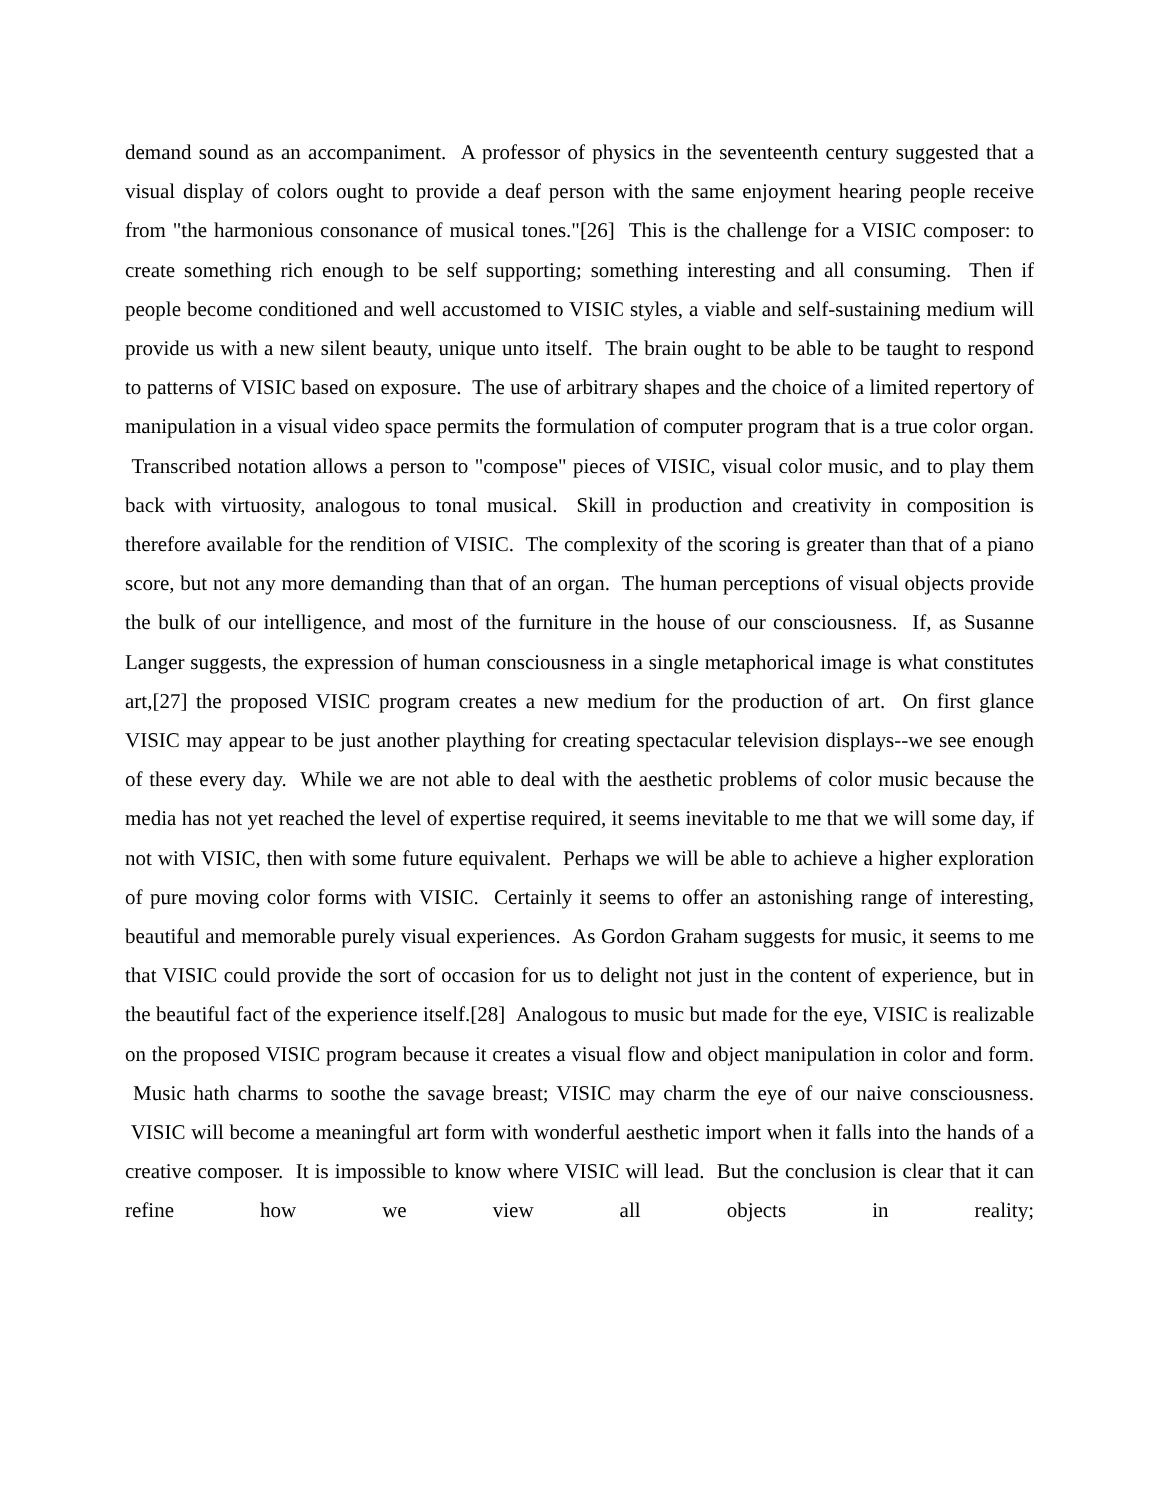demand sound as an accompaniment. A professor of physics in the seventeenth century suggested that a visual display of colors ought to provide a deaf person with the same enjoyment hearing people receive from "the harmonious consonance of musical tones."[26] This is the challenge for a VISIC composer: to create something rich enough to be self supporting; something interesting and all consuming. Then if people become conditioned and well accustomed to VISIC styles, a viable and self-sustaining medium will provide us with a new silent beauty, unique unto itself. The brain ought to be able to be taught to respond to patterns of VISIC based on exposure. The use of arbitrary shapes and the choice of a limited repertory of manipulation in a visual video space permits the formulation of computer program that is a true color organ. Transcribed notation allows a person to "compose" pieces of VISIC, visual color music, and to play them back with virtuosity, analogous to tonal musical. Skill in production and creativity in composition is therefore available for the rendition of VISIC. The complexity of the scoring is greater than that of a piano score, but not any more demanding than that of an organ. The human perceptions of visual objects provide the bulk of our intelligence, and most of the furniture in the house of our consciousness. If, as Susanne Langer suggests, the expression of human consciousness in a single metaphorical image is what constitutes art,[27] the proposed VISIC program creates a new medium for the production of art. On first glance VISIC may appear to be just another plaything for creating spectacular television displays--we see enough of these every day. While we are not able to deal with the aesthetic problems of color music because the media has not yet reached the level of expertise required, it seems inevitable to me that we will some day, if not with VISIC, then with some future equivalent. Perhaps we will be able to achieve a higher exploration of pure moving color forms with VISIC. Certainly it seems to offer an astonishing range of interesting, beautiful and memorable purely visual experiences. As Gordon Graham suggests for music, it seems to me that VISIC could provide the sort of occasion for us to delight not just in the content of experience, but in the beautiful fact of the experience itself.[28] Analogous to music but made for the eye, VISIC is realizable on the proposed VISIC program because it creates a visual flow and object manipulation in color and form. Music hath charms to soothe the savage breast; VISIC may charm the eye of our naive consciousness. VISIC will become a meaningful art form with wonderful aesthetic import when it falls into the hands of a creative composer. It is impossible to know where VISIC will lead. But the conclusion is clear that it can refine how we view all objects in reality;